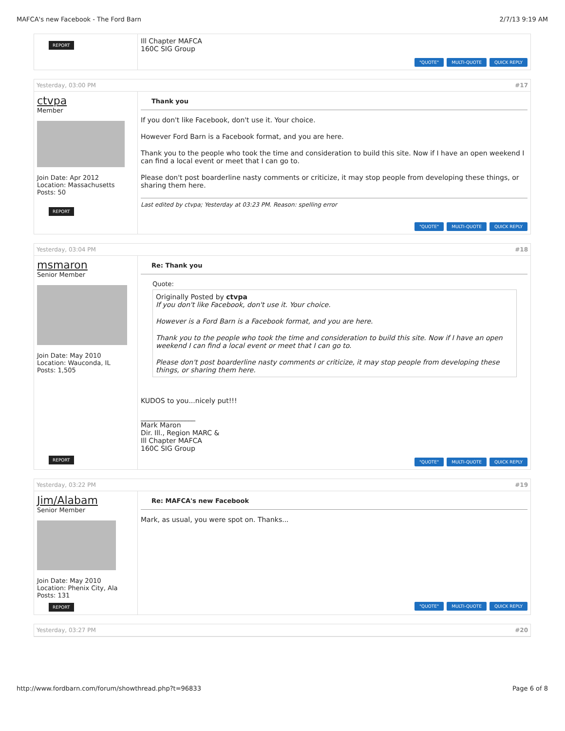MAFCA's new Facebook - The Ford Barn 2/7/13 9:19 AM
REPORT
Ill Chapter MAFCA
160C SIG Group
"QUOTE" MULTI-QUOTE QUICK REPLY
Yesterday, 03:00 PM #17
ctvpa
Member
Join Date: Apr 2012
Location: Massachusetts
Posts: 50
REPORT
Thank you
If you don't like Facebook, don't use it. Your choice.
However Ford Barn is a Facebook format, and you are here.
Thank you to the people who took the time and consideration to build this site. Now if I have an open weekend I can find a local event or meet that I can go to.
Please don't post boarderline nasty comments or criticize, it may stop people from developing these things, or sharing them here.
Last edited by ctvpa; Yesterday at 03:23 PM. Reason: spelling error
"QUOTE" MULTI-QUOTE QUICK REPLY
Yesterday, 03:04 PM #18
msmaron
Senior Member
Join Date: May 2010
Location: Wauconda, IL
Posts: 1,505
REPORT
Re: Thank you
Quote:
Originally Posted by ctvpa
If you don't like Facebook, don't use it. Your choice.
However is a Ford Barn is a Facebook format, and you are here.
Thank you to the people who took the time and consideration to build this site. Now if I have an open weekend I can find a local event or meet that I can go to.
Please don't post boarderline nasty comments or criticize, it may stop people from developing these things, or sharing them here.
KUDOS to you...nicely put!!!
________________
Mark Maron
Dir. Ill., Region MARC &
Ill Chapter MAFCA
160C SIG Group
"QUOTE" MULTI-QUOTE QUICK REPLY
Yesterday, 03:22 PM #19
Jim/Alabam
Senior Member
Join Date: May 2010
Location: Phenix City, Ala
Posts: 131
REPORT
Re: MAFCA's new Facebook
Mark, as usual, you were spot on. Thanks...
"QUOTE" MULTI-QUOTE QUICK REPLY
Yesterday, 03:27 PM #20
http://www.fordbarn.com/forum/showthread.php?t=96833 Page 6 of 8